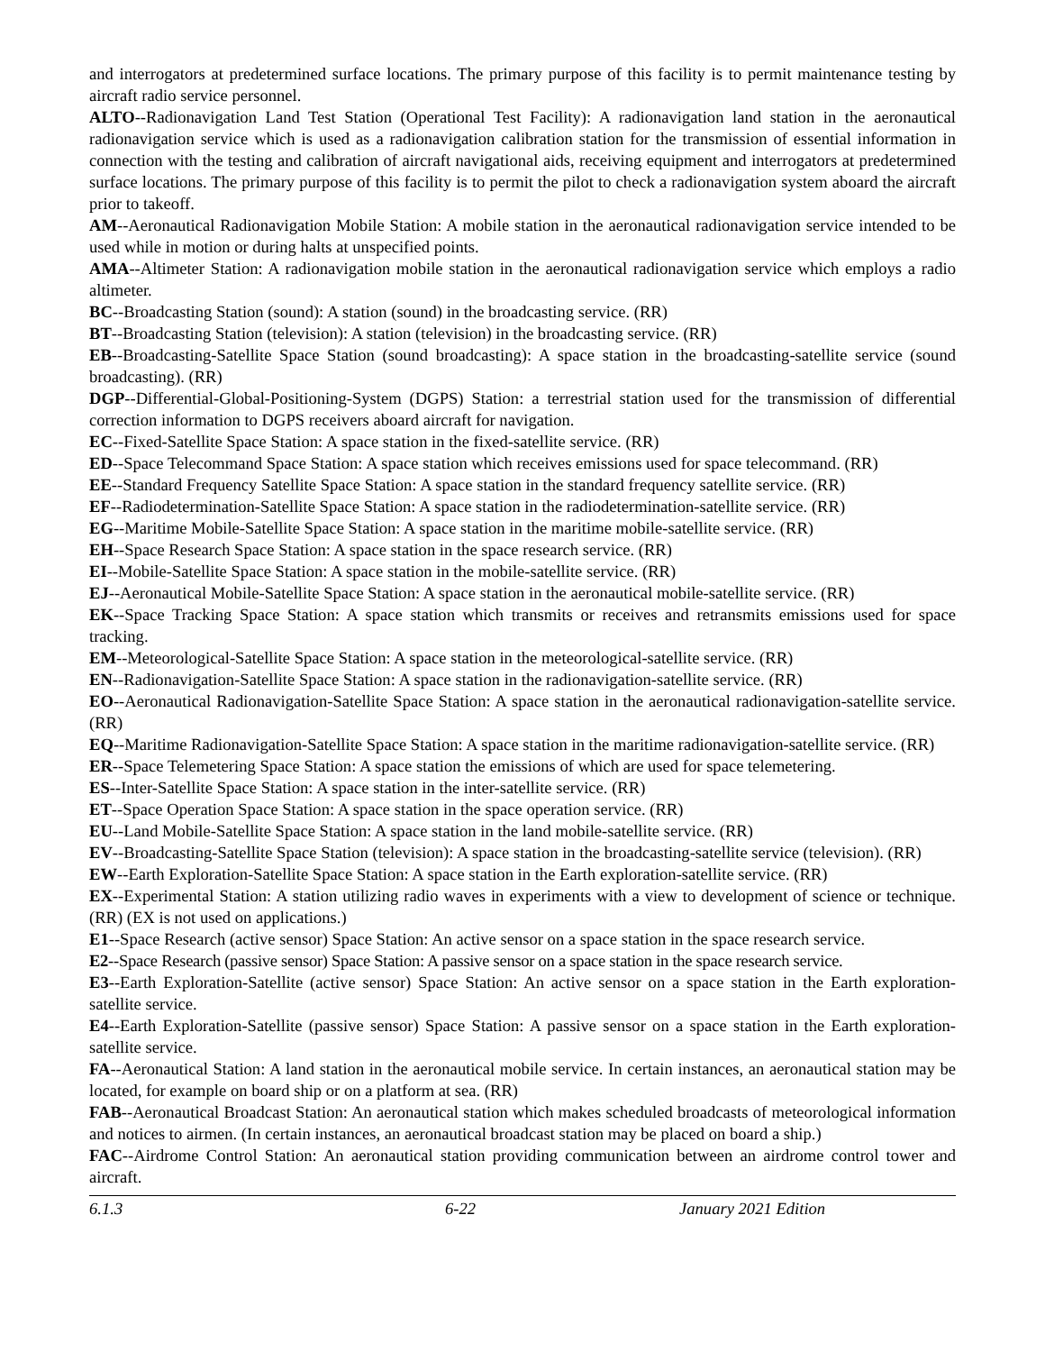and interrogators at predetermined surface locations. The primary purpose of this facility is to permit maintenance testing by aircraft radio service personnel.
ALTO--Radionavigation Land Test Station (Operational Test Facility): A radionavigation land station in the aeronautical radionavigation service which is used as a radionavigation calibration station for the transmission of essential information in connection with the testing and calibration of aircraft navigational aids, receiving equipment and interrogators at predetermined surface locations. The primary purpose of this facility is to permit the pilot to check a radionavigation system aboard the aircraft prior to takeoff.
AM--Aeronautical Radionavigation Mobile Station: A mobile station in the aeronautical radionavigation service intended to be used while in motion or during halts at unspecified points.
AMA--Altimeter Station: A radionavigation mobile station in the aeronautical radionavigation service which employs a radio altimeter.
BC--Broadcasting Station (sound): A station (sound) in the broadcasting service. (RR)
BT--Broadcasting Station (television): A station (television) in the broadcasting service. (RR)
EB--Broadcasting-Satellite Space Station (sound broadcasting): A space station in the broadcasting-satellite service (sound broadcasting). (RR)
DGP--Differential-Global-Positioning-System (DGPS) Station: a terrestrial station used for the transmission of differential correction information to DGPS receivers aboard aircraft for navigation.
EC--Fixed-Satellite Space Station: A space station in the fixed-satellite service. (RR)
ED--Space Telecommand Space Station: A space station which receives emissions used for space telecommand. (RR)
EE--Standard Frequency Satellite Space Station: A space station in the standard frequency satellite service. (RR)
EF--Radiodetermination-Satellite Space Station: A space station in the radiodetermination-satellite service. (RR)
EG--Maritime Mobile-Satellite Space Station: A space station in the maritime mobile-satellite service. (RR)
EH--Space Research Space Station: A space station in the space research service. (RR)
EI--Mobile-Satellite Space Station: A space station in the mobile-satellite service. (RR)
EJ--Aeronautical Mobile-Satellite Space Station: A space station in the aeronautical mobile-satellite service. (RR)
EK--Space Tracking Space Station: A space station which transmits or receives and retransmits emissions used for space tracking.
EM--Meteorological-Satellite Space Station: A space station in the meteorological-satellite service. (RR)
EN--Radionavigation-Satellite Space Station: A space station in the radionavigation-satellite service. (RR)
EO--Aeronautical Radionavigation-Satellite Space Station: A space station in the aeronautical radionavigation-satellite service. (RR)
EQ--Maritime Radionavigation-Satellite Space Station: A space station in the maritime radionavigation-satellite service. (RR)
ER--Space Telemetering Space Station: A space station the emissions of which are used for space telemetering.
ES--Inter-Satellite Space Station: A space station in the inter-satellite service. (RR)
ET--Space Operation Space Station: A space station in the space operation service. (RR)
EU--Land Mobile-Satellite Space Station: A space station in the land mobile-satellite service. (RR)
EV--Broadcasting-Satellite Space Station (television): A space station in the broadcasting-satellite service (television). (RR)
EW--Earth Exploration-Satellite Space Station: A space station in the Earth exploration-satellite service. (RR)
EX--Experimental Station: A station utilizing radio waves in experiments with a view to development of science or technique. (RR) (EX is not used on applications.)
E1--Space Research (active sensor) Space Station: An active sensor on a space station in the space research service.
E2--Space Research (passive sensor) Space Station: A passive sensor on a space station in the space research service.
E3--Earth Exploration-Satellite (active sensor) Space Station: An active sensor on a space station in the Earth exploration-satellite service.
E4--Earth Exploration-Satellite (passive sensor) Space Station: A passive sensor on a space station in the Earth exploration-satellite service.
FA--Aeronautical Station: A land station in the aeronautical mobile service. In certain instances, an aeronautical station may be located, for example on board ship or on a platform at sea. (RR)
FAB--Aeronautical Broadcast Station: An aeronautical station which makes scheduled broadcasts of meteorological information and notices to airmen. (In certain instances, an aeronautical broadcast station may be placed on board a ship.)
FAC--Airdrome Control Station: An aeronautical station providing communication between an airdrome control tower and aircraft.
6.1.3 6-22 January 2021 Edition